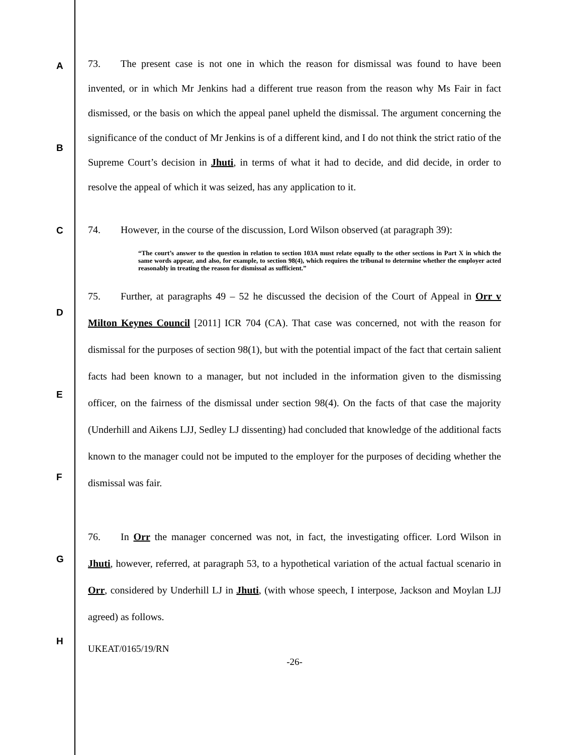A
B
C
D
E
F
G
H
73. The present case is not one in which the reason for dismissal was found to have been invented, or in which Mr Jenkins had a different true reason from the reason why Ms Fair in fact dismissed, or the basis on which the appeal panel upheld the dismissal. The argument concerning the significance of the conduct of Mr Jenkins is of a different kind, and I do not think the strict ratio of the Supreme Court’s decision in Jhuti, in terms of what it had to decide, and did decide, in order to resolve the appeal of which it was seized, has any application to it.
74. However, in the course of the discussion, Lord Wilson observed (at paragraph 39):
“The court’s answer to the question in relation to section 103A must relate equally to the other sections in Part X in which the same words appear, and also, for example, to section 98(4), which requires the tribunal to determine whether the employer acted reasonably in treating the reason for dismissal as sufficient.”
75. Further, at paragraphs 49 – 52 he discussed the decision of the Court of Appeal in Orr v Milton Keynes Council [2011] ICR 704 (CA). That case was concerned, not with the reason for dismissal for the purposes of section 98(1), but with the potential impact of the fact that certain salient facts had been known to a manager, but not included in the information given to the dismissing officer, on the fairness of the dismissal under section 98(4). On the facts of that case the majority (Underhill and Aikens LJJ, Sedley LJ dissenting) had concluded that knowledge of the additional facts known to the manager could not be imputed to the employer for the purposes of deciding whether the dismissal was fair.
76. In Orr the manager concerned was not, in fact, the investigating officer. Lord Wilson in Jhuti, however, referred, at paragraph 53, to a hypothetical variation of the actual factual scenario in Orr, considered by Underhill LJ in Jhuti, (with whose speech, I interpose, Jackson and Moylan LJJ agreed) as follows.
UKEAT/0165/19/RN
-26-